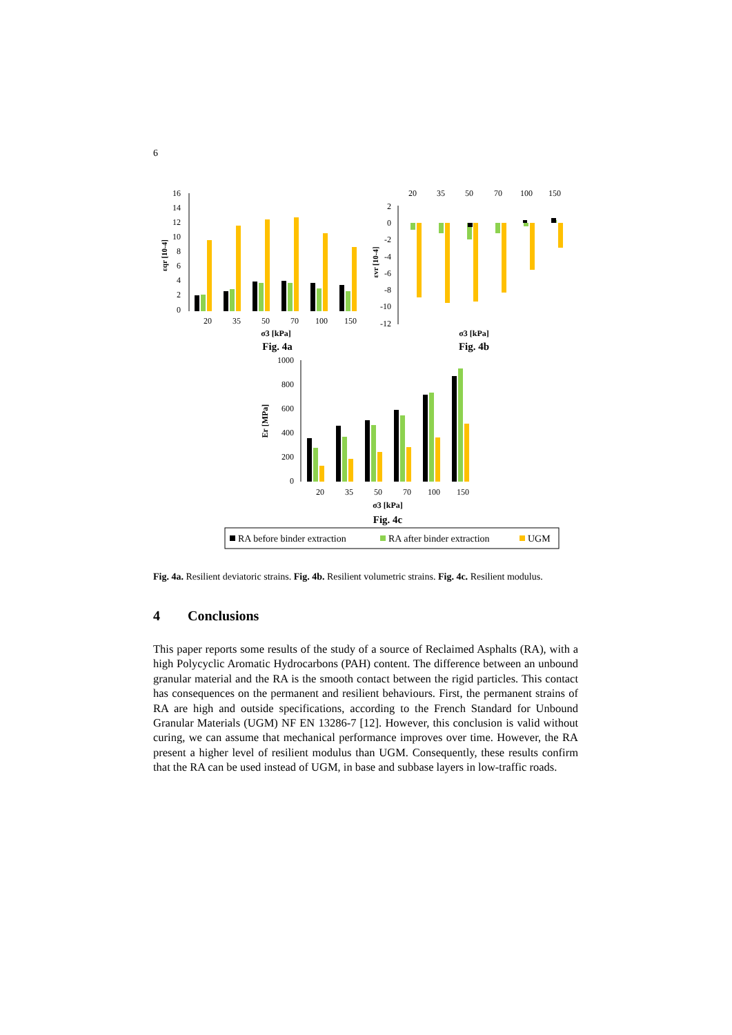6
16
14
12
10
8
6
4
2
0
εqr [10-4]
20
35
50
70
100
150
σ3 [kPa]
Fig. 4a
20
35
50
70
100
150
2
0
-2
-4
-6
-8
-10
-12
εvr [10-4]
σ3 [kPa]
Fig. 4b
1000
800
600
400
200
0
Er [MPa]
20
35
50
70
100
150
σ3 [kPa]
Fig. 4c
RA before binder extraction
RA after binder extraction
UGM
Fig. 4a. Resilient deviatoric strains. Fig. 4b. Resilient volumetric strains. Fig. 4c. Resilient modulus.
4 Conclusions
This paper reports some results of the study of a source of Reclaimed Asphalts (RA), with a high Polycyclic Aromatic Hydrocarbons (PAH) content. The difference between an unbound granular material and the RA is the smooth contact between the rigid particles. This contact has consequences on the permanent and resilient behaviours. First, the permanent strains of RA are high and outside specifications, according to the French Standard for Unbound Granular Materials (UGM) NF EN 13286-7 [12]. However, this conclusion is valid without curing, we can assume that mechanical performance improves over time. However, the RA present a higher level of resilient modulus than UGM. Consequently, these results confirm that the RA can be used instead of UGM, in base and subbase layers in low-traffic roads.